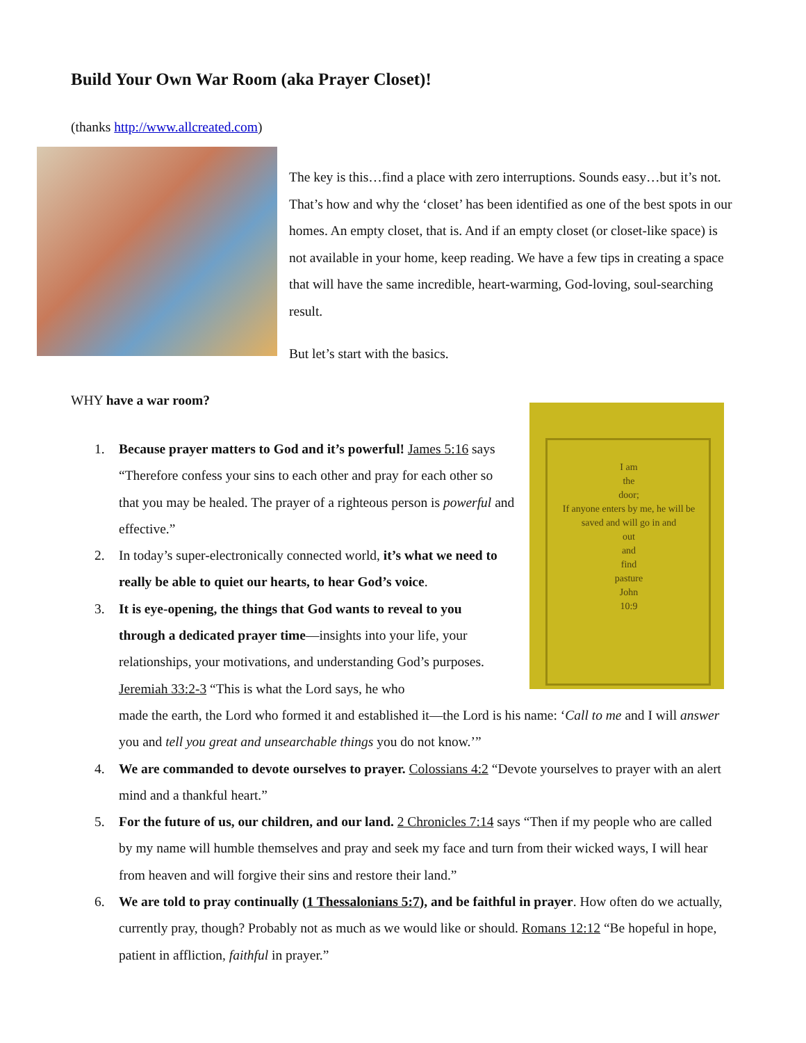Build Your Own War Room (aka Prayer Closet)!
(thanks http://www.allcreated.com)
The key is this…find a place with zero interruptions. Sounds easy…but it’s not. That’s how and why the ‘closet’ has been identified as one of the best spots in our homes. An empty closet, that is. And if an empty closet (or closet-like space) is not available in your home, keep reading. We have a few tips in creating a space that will have the same incredible, heart-warming, God-loving, soul-searching result.
But let’s start with the basics.
WHY have a war room?
I am
the
door;
If anyone enters by me, he will be saved and will go in and
out
and
find
pasture
John
10:9
1. Because prayer matters to God and it’s powerful! James 5:16 says “Therefore confess your sins to each other and pray for each other so that you may be healed. The prayer of a righteous person is powerful and effective.”
2. In today’s super-electronically connected world, it’s what we need to really be able to quiet our hearts, to hear God’s voice.
3. It is eye-opening, the things that God wants to reveal to you through a dedicated prayer time—insights into your life, your relationships, your motivations, and understanding God’s purposes. Jeremiah 33:2-3 “This is what the Lord says, he who
made the earth, the Lord who formed it and established it—the Lord is his name: ‘Call to me and I will answer you and tell you great and unsearchable things you do not know.’”
4. We are commanded to devote ourselves to prayer. Colossians 4:2 “Devote yourselves to prayer with an alert mind and a thankful heart.”
5. For the future of us, our children, and our land. 2 Chronicles 7:14 says “Then if my people who are called by my name will humble themselves and pray and seek my face and turn from their wicked ways, I will hear from heaven and will forgive their sins and restore their land.”
6. We are told to pray continually (1 Thessalonians 5:7), and be faithful in prayer. How often do we actually, currently pray, though? Probably not as much as we would like or should. Romans 12:12 “Be hopeful in hope, patient in affliction, faithful in prayer.”